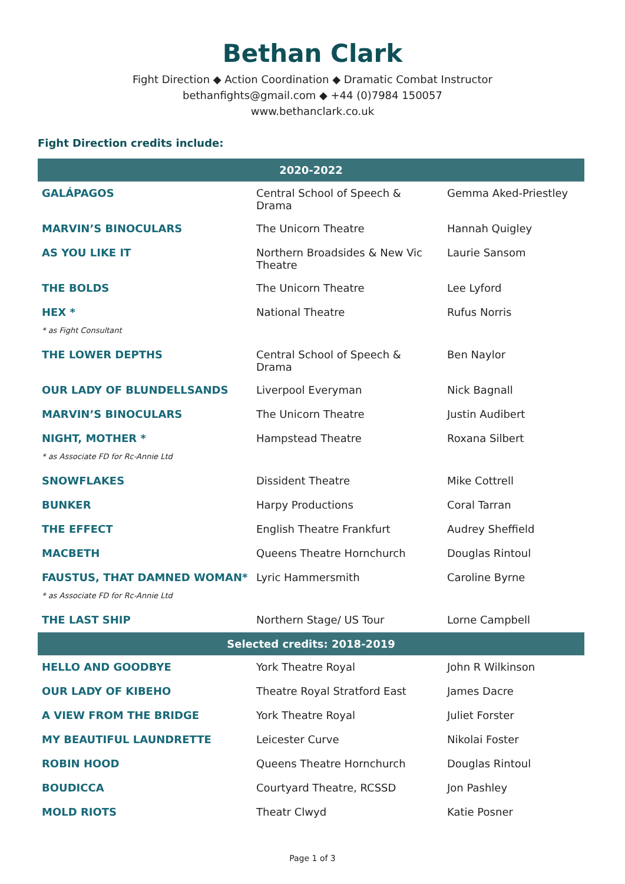Bethan Clark
Fight Direction ◆ Action Coordination ◆ Dramatic Combat Instructor
bethanfights@gmail.com ◆ +44 (0)7984 150057
www.bethanclark.co.uk
Fight Direction credits include:
| 2020-2022 | | |
| --- | --- | --- |
| GALÁPAGOS | Central School of Speech & Drama | Gemma Aked-Priestley |
| MARVIN’S BINOCULARS | The Unicorn Theatre | Hannah Quigley |
| AS YOU LIKE IT | Northern Broadsides & New Vic Theatre | Laurie Sansom |
| THE BOLDS | The Unicorn Theatre | Lee Lyford |
| HEX * | National Theatre | Rufus Norris |
| * as Fight Consultant | | |
| THE LOWER DEPTHS | Central School of Speech & Drama | Ben Naylor |
| OUR LADY OF BLUNDELLSANDS | Liverpool Everyman | Nick Bagnall |
| MARVIN’S BINOCULARS | The Unicorn Theatre | Justin Audibert |
| NIGHT, MOTHER * | Hampstead Theatre | Roxana Silbert |
| * as Associate FD for Rc-Annie Ltd | | |
| SNOWFLAKES | Dissident Theatre | Mike Cottrell |
| BUNKER | Harpy Productions | Coral Tarran |
| THE EFFECT | English Theatre Frankfurt | Audrey Sheffield |
| MACBETH | Queens Theatre Hornchurch | Douglas Rintoul |
| FAUSTUS, THAT DAMNED WOMAN* | Lyric Hammersmith | Caroline Byrne |
| * as Associate FD for Rc-Annie Ltd | | |
| THE LAST SHIP | Northern Stage/ US Tour | Lorne Campbell |
| Selected credits: 2018-2019 | | |
| HELLO AND GOODBYE | York Theatre Royal | John R Wilkinson |
| OUR LADY OF KIBEHO | Theatre Royal Stratford East | James Dacre |
| A VIEW FROM THE BRIDGE | York Theatre Royal | Juliet Forster |
| MY BEAUTIFUL LAUNDRETTE | Leicester Curve | Nikolai Foster |
| ROBIN HOOD | Queens Theatre Hornchurch | Douglas Rintoul |
| BOUDICCA | Courtyard Theatre, RCSSD | Jon Pashley |
| MOLD RIOTS | Theatr Clwyd | Katie Posner |
Page 1 of 3